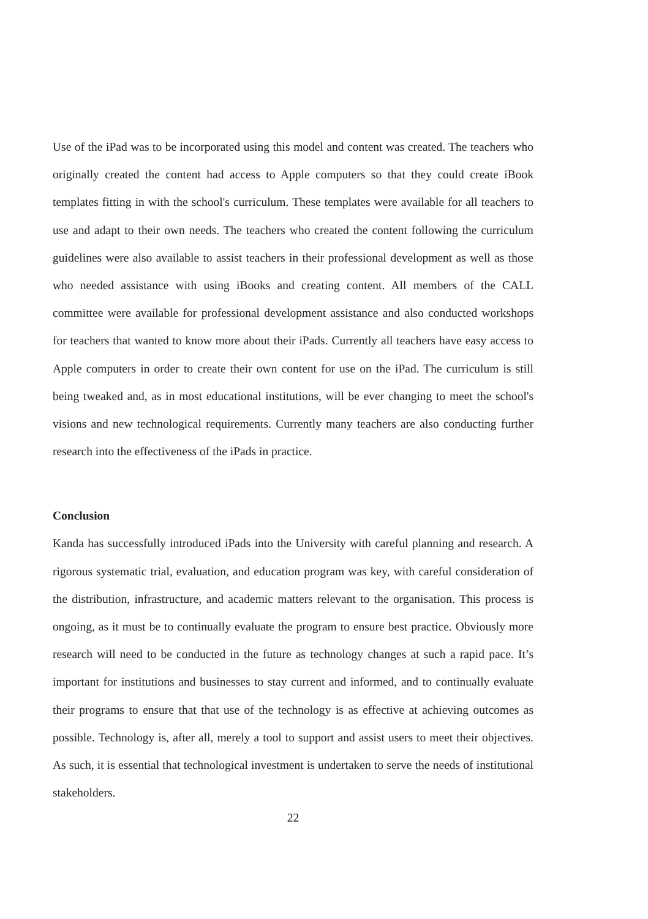Use of the iPad was to be incorporated using this model and content was created. The teachers who originally created the content had access to Apple computers so that they could create iBook templates fitting in with the school's curriculum. These templates were available for all teachers to use and adapt to their own needs. The teachers who created the content following the curriculum guidelines were also available to assist teachers in their professional development as well as those who needed assistance with using iBooks and creating content. All members of the CALL committee were available for professional development assistance and also conducted workshops for teachers that wanted to know more about their iPads. Currently all teachers have easy access to Apple computers in order to create their own content for use on the iPad. The curriculum is still being tweaked and, as in most educational institutions, will be ever changing to meet the school's visions and new technological requirements. Currently many teachers are also conducting further research into the effectiveness of the iPads in practice.
Conclusion
Kanda has successfully introduced iPads into the University with careful planning and research. A rigorous systematic trial, evaluation, and education program was key, with careful consideration of the distribution, infrastructure, and academic matters relevant to the organisation. This process is ongoing, as it must be to continually evaluate the program to ensure best practice. Obviously more research will need to be conducted in the future as technology changes at such a rapid pace. It’s important for institutions and businesses to stay current and informed, and to continually evaluate their programs to ensure that that use of the technology is as effective at achieving outcomes as possible. Technology is, after all, merely a tool to support and assist users to meet their objectives. As such, it is essential that technological investment is undertaken to serve the needs of institutional stakeholders.
22